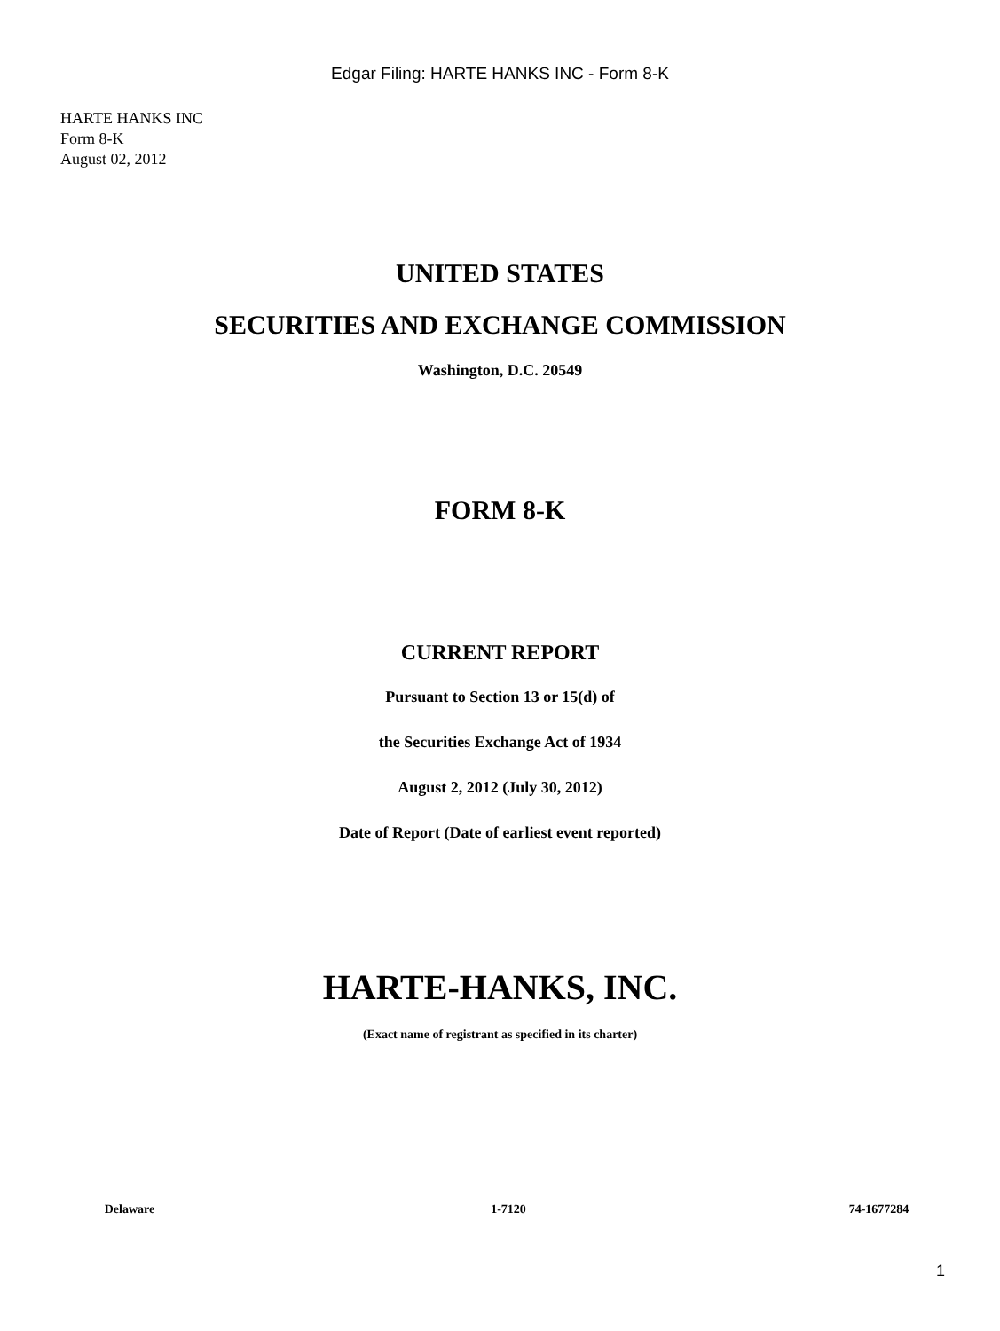Edgar Filing: HARTE HANKS INC - Form 8-K
HARTE HANKS INC
Form 8-K
August 02, 2012
UNITED STATES
SECURITIES AND EXCHANGE COMMISSION
Washington, D.C. 20549
FORM 8-K
CURRENT REPORT
Pursuant to Section 13 or 15(d) of
the Securities Exchange Act of 1934
August 2, 2012 (July 30, 2012)
Date of Report (Date of earliest event reported)
HARTE-HANKS, INC.
(Exact name of registrant as specified in its charter)
| Delaware | 1-7120 | 74-1677284 |
1